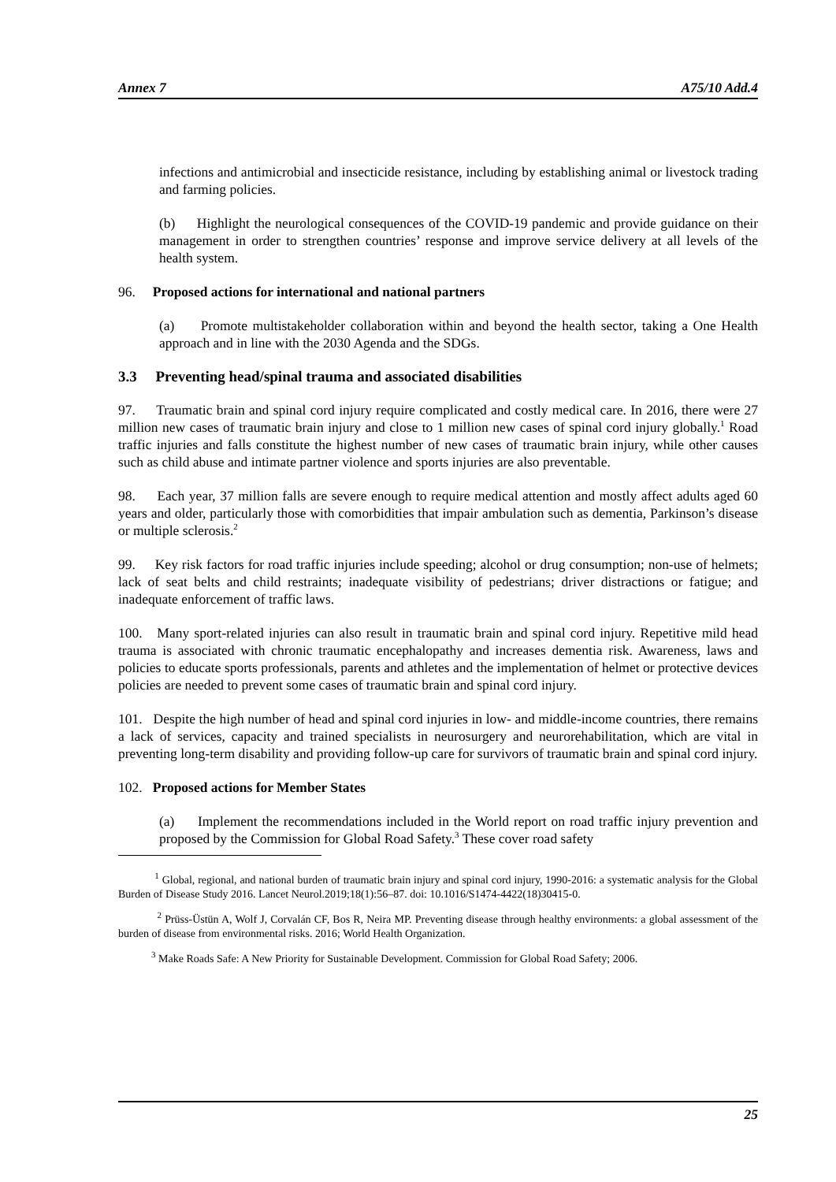Annex 7 A75/10 Add.4
infections and antimicrobial and insecticide resistance, including by establishing animal or livestock trading and farming policies.
(b) Highlight the neurological consequences of the COVID-19 pandemic and provide guidance on their management in order to strengthen countries’ response and improve service delivery at all levels of the health system.
96. Proposed actions for international and national partners
(a) Promote multistakeholder collaboration within and beyond the health sector, taking a One Health approach and in line with the 2030 Agenda and the SDGs.
3.3 Preventing head/spinal trauma and associated disabilities
97. Traumatic brain and spinal cord injury require complicated and costly medical care. In 2016, there were 27 million new cases of traumatic brain injury and close to 1 million new cases of spinal cord injury globally.<sup>1</sup> Road traffic injuries and falls constitute the highest number of new cases of traumatic brain injury, while other causes such as child abuse and intimate partner violence and sports injuries are also preventable.
98. Each year, 37 million falls are severe enough to require medical attention and mostly affect adults aged 60 years and older, particularly those with comorbidities that impair ambulation such as dementia, Parkinson’s disease or multiple sclerosis.<sup>2</sup>
99. Key risk factors for road traffic injuries include speeding; alcohol or drug consumption; non-use of helmets; lack of seat belts and child restraints; inadequate visibility of pedestrians; driver distractions or fatigue; and inadequate enforcement of traffic laws.
100. Many sport-related injuries can also result in traumatic brain and spinal cord injury. Repetitive mild head trauma is associated with chronic traumatic encephalopathy and increases dementia risk. Awareness, laws and policies to educate sports professionals, parents and athletes and the implementation of helmet or protective devices policies are needed to prevent some cases of traumatic brain and spinal cord injury.
101. Despite the high number of head and spinal cord injuries in low- and middle-income countries, there remains a lack of services, capacity and trained specialists in neurosurgery and neurorehabilitation, which are vital in preventing long-term disability and providing follow-up care for survivors of traumatic brain and spinal cord injury.
102. Proposed actions for Member States
(a) Implement the recommendations included in the World report on road traffic injury prevention and proposed by the Commission for Global Road Safety.<sup>3</sup> These cover road safety
<sup>1</sup> Global, regional, and national burden of traumatic brain injury and spinal cord injury, 1990-2016: a systematic analysis for the Global Burden of Disease Study 2016. Lancet Neurol.2019;18(1):56–87. doi: 10.1016/S1474-4422(18)30415-0.
<sup>2</sup> Prüss-Üstün A, Wolf J, Corvalán CF, Bos R, Neira MP. Preventing disease through healthy environments: a global assessment of the burden of disease from environmental risks. 2016; World Health Organization.
<sup>3</sup> Make Roads Safe: A New Priority for Sustainable Development. Commission for Global Road Safety; 2006.
25